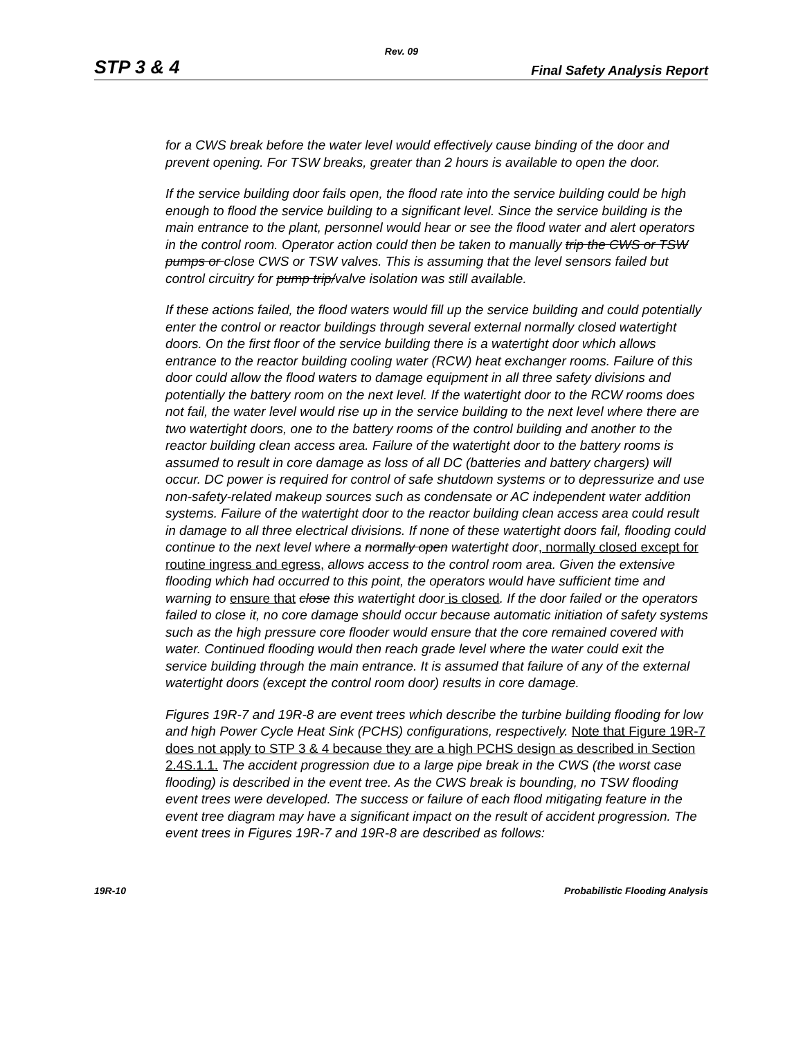Rev. 09
STP 3 & 4 Final Safety Analysis Report
for a CWS break before the water level would effectively cause binding of the door and prevent opening. For TSW breaks, greater than 2 hours is available to open the door.
If the service building door fails open, the flood rate into the service building could be high enough to flood the service building to a significant level. Since the service building is the main entrance to the plant, personnel would hear or see the flood water and alert operators in the control room. Operator action could then be taken to manually trip the CWS or TSW pumps or close CWS or TSW valves. This is assuming that the level sensors failed but control circuitry for pump trip/valve isolation was still available.
If these actions failed, the flood waters would fill up the service building and could potentially enter the control or reactor buildings through several external normally closed watertight doors. On the first floor of the service building there is a watertight door which allows entrance to the reactor building cooling water (RCW) heat exchanger rooms. Failure of this door could allow the flood waters to damage equipment in all three safety divisions and potentially the battery room on the next level. If the watertight door to the RCW rooms does not fail, the water level would rise up in the service building to the next level where there are two watertight doors, one to the battery rooms of the control building and another to the reactor building clean access area. Failure of the watertight door to the battery rooms is assumed to result in core damage as loss of all DC (batteries and battery chargers) will occur. DC power is required for control of safe shutdown systems or to depressurize and use non-safety-related makeup sources such as condensate or AC independent water addition systems. Failure of the watertight door to the reactor building clean access area could result in damage to all three electrical divisions. If none of these watertight doors fail, flooding could continue to the next level where a normally open watertight door, normally closed except for routine ingress and egress, allows access to the control room area. Given the extensive flooding which had occurred to this point, the operators would have sufficient time and warning to ensure that close this watertight door is closed. If the door failed or the operators failed to close it, no core damage should occur because automatic initiation of safety systems such as the high pressure core flooder would ensure that the core remained covered with water. Continued flooding would then reach grade level where the water could exit the service building through the main entrance. It is assumed that failure of any of the external watertight doors (except the control room door) results in core damage.
Figures 19R-7 and 19R-8 are event trees which describe the turbine building flooding for low and high Power Cycle Heat Sink (PCHS) configurations, respectively. Note that Figure 19R-7 does not apply to STP 3 & 4 because they are a high PCHS design as described in Section 2.4S.1.1. The accident progression due to a large pipe break in the CWS (the worst case flooding) is described in the event tree. As the CWS break is bounding, no TSW flooding event trees were developed. The success or failure of each flood mitigating feature in the event tree diagram may have a significant impact on the result of accident progression. The event trees in Figures 19R-7 and 19R-8 are described as follows:
19R-10 Probabilistic Flooding Analysis